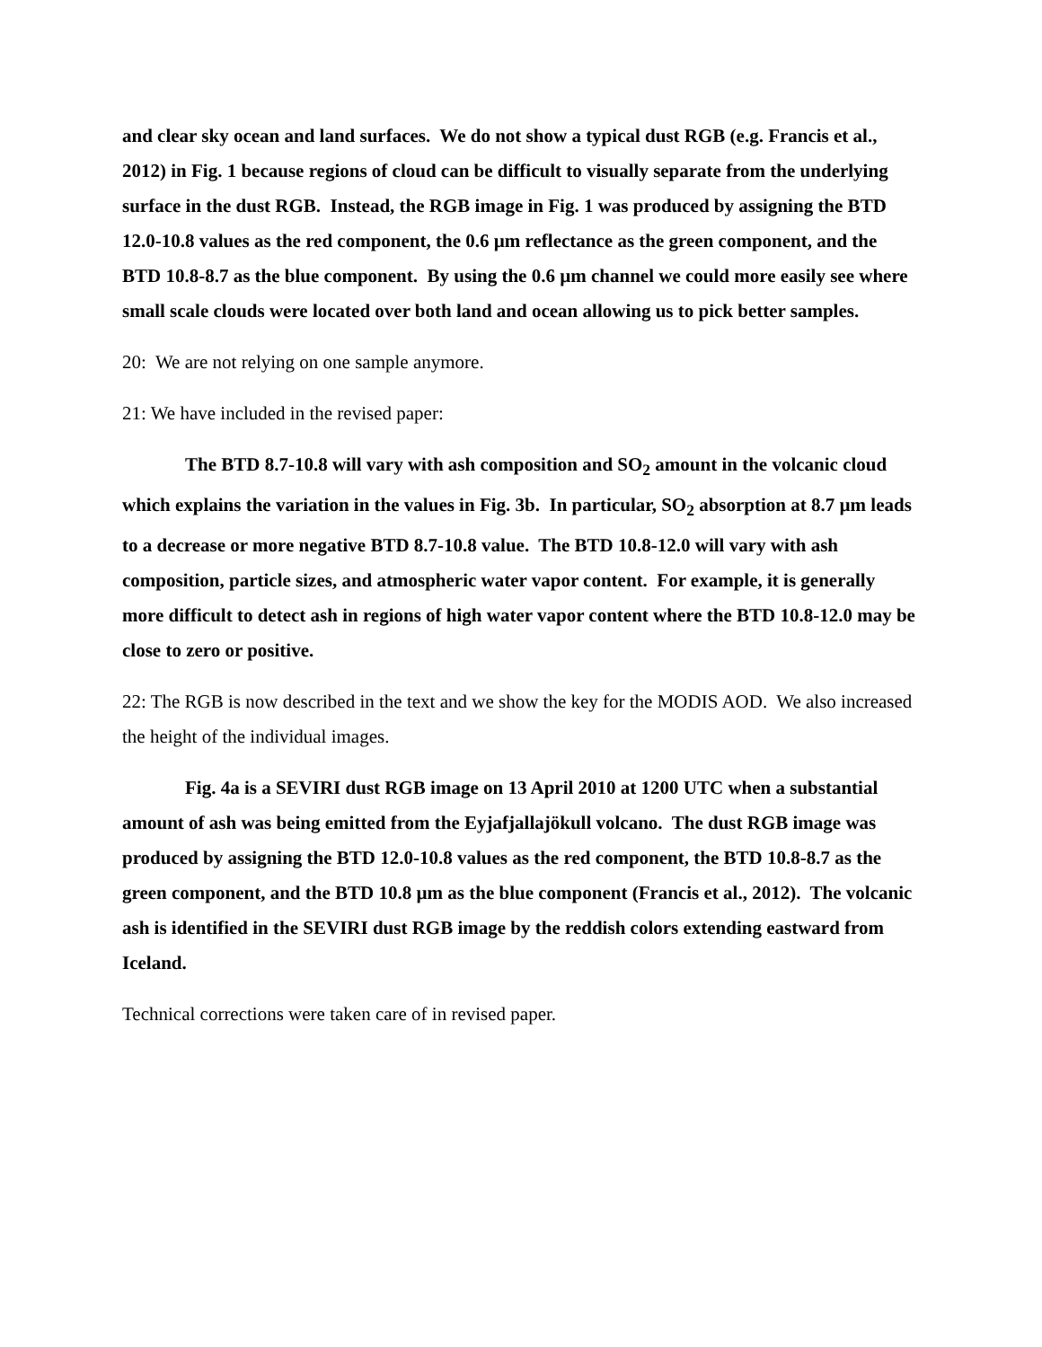and clear sky ocean and land surfaces. We do not show a typical dust RGB (e.g. Francis et al., 2012) in Fig. 1 because regions of cloud can be difficult to visually separate from the underlying surface in the dust RGB. Instead, the RGB image in Fig. 1 was produced by assigning the BTD 12.0-10.8 values as the red component, the 0.6 µm reflectance as the green component, and the BTD 10.8-8.7 as the blue component. By using the 0.6 µm channel we could more easily see where small scale clouds were located over both land and ocean allowing us to pick better samples.
20: We are not relying on one sample anymore.
21: We have included in the revised paper:
The BTD 8.7-10.8 will vary with ash composition and SO<sub>2</sub> amount in the volcanic cloud which explains the variation in the values in Fig. 3b. In particular, SO<sub>2</sub> absorption at 8.7 µm leads to a decrease or more negative BTD 8.7-10.8 value. The BTD 10.8-12.0 will vary with ash composition, particle sizes, and atmospheric water vapor content. For example, it is generally more difficult to detect ash in regions of high water vapor content where the BTD 10.8-12.0 may be close to zero or positive.
22: The RGB is now described in the text and we show the key for the MODIS AOD. We also increased the height of the individual images.
Fig. 4a is a SEVIRI dust RGB image on 13 April 2010 at 1200 UTC when a substantial amount of ash was being emitted from the Eyjafjallajökull volcano. The dust RGB image was produced by assigning the BTD 12.0-10.8 values as the red component, the BTD 10.8-8.7 as the green component, and the BTD 10.8 µm as the blue component (Francis et al., 2012). The volcanic ash is identified in the SEVIRI dust RGB image by the reddish colors extending eastward from Iceland.
Technical corrections were taken care of in revised paper.